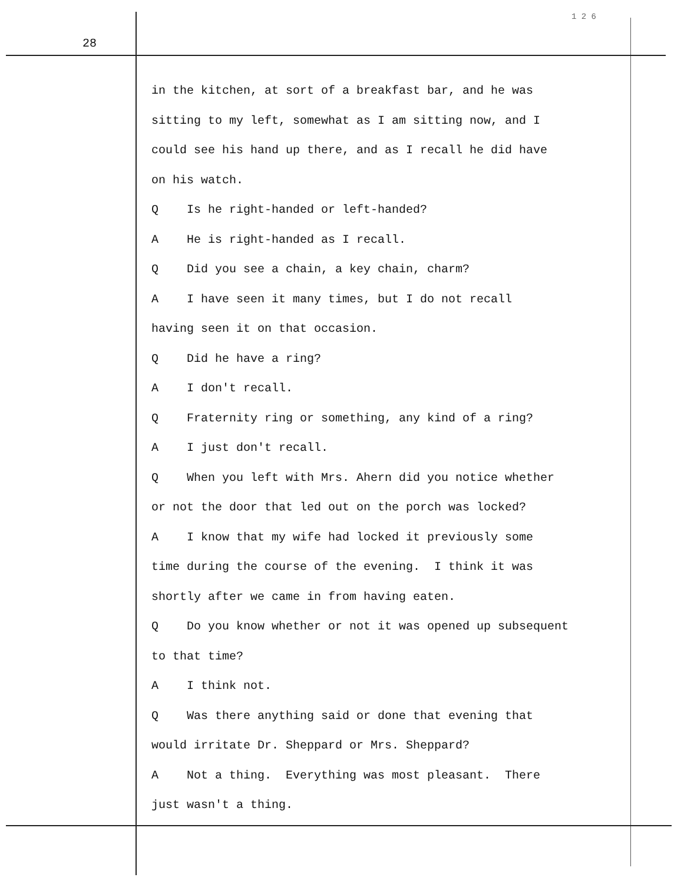1 2 6
28
in the kitchen, at sort of a breakfast bar, and he was
sitting to my left, somewhat as I am sitting now, and I
could see his hand up there, and as I recall he did have
on his watch.
Q Is he right-handed or left-handed?
A He is right-handed as I recall.
Q Did you see a chain, a key chain, charm?
A I have seen it many times, but I do not recall
having seen it on that occasion.
Q Did he have a ring?
A I don't recall.
Q Fraternity ring or something, any kind of a ring?
A I just don't recall.
Q When you left with Mrs. Ahern did you notice whether
or not the door that led out on the porch was locked?
A I know that my wife had locked it previously some
time during the course of the evening. I think it was
shortly after we came in from having eaten.
Q Do you know whether or not it was opened up subsequent
to that time?
A I think not.
Q Was there anything said or done that evening that
would irritate Dr. Sheppard or Mrs. Sheppard?
A Not a thing. Everything was most pleasant. There
just wasn't a thing.